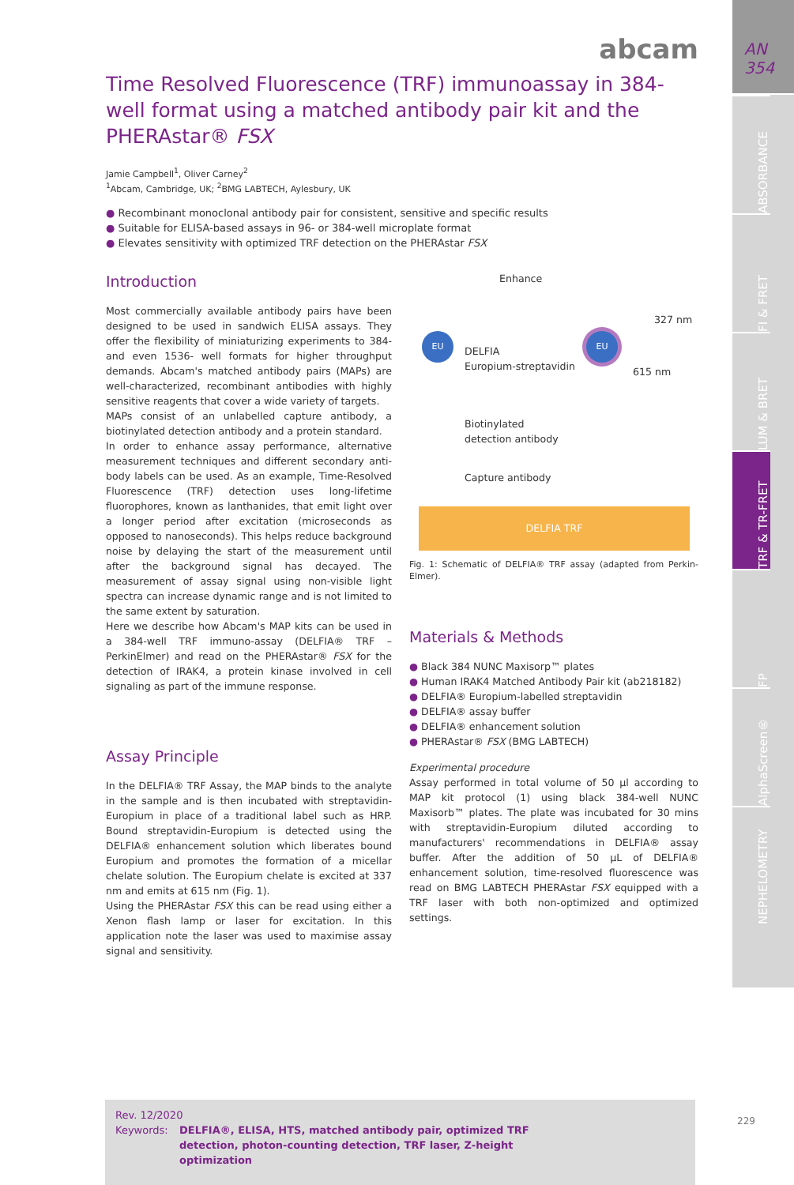AN
354
ABSORBANCE
FI & FRET
LUM & BRET
TRF & TR-FRET
FP
AlphaScreen®
NEPHELOMETRY
abcam
Time Resolved Fluorescence (TRF) immunoassay in 384-well format using a matched antibody pair kit and the PHERAstar® FSX
Jamie Campbell<sup>1</sup>, Oliver Carney<sup>2</sup>
<sup>1</sup> Abcam, Cambridge, UK; <sup>2</sup>BMG LABTECH, Aylesbury, UK
● Recombinant monoclonal antibody pair for consistent, sensitive and specific results
● Suitable for ELISA-based assays in 96- or 384-well microplate format
● Elevates sensitivity with optimized TRF detection on the PHERAstar FSX
Introduction
Most commercially available antibody pairs have been designed to be used in sandwich ELISA assays. They offer the flexibility of miniaturizing experiments to 384- and even 1536- well formats for higher throughput demands. Abcam's matched antibody pairs (MAPs) are well-characterized, recombinant antibodies with highly sensitive reagents that cover a wide variety of targets.
MAPs consist of an unlabelled capture antibody, a biotinylated detection antibody and a protein standard.
In order to enhance assay performance, alternative measurement techniques and different secondary anti-body labels can be used. As an example, Time-Resolved Fluorescence (TRF) detection uses long-lifetime fluorophores, known as lanthanides, that emit light over a longer period after excitation (microseconds as opposed to nanoseconds). This helps reduce background noise by delaying the start of the measurement until after the background signal has decayed. The measurement of assay signal using non-visible light spectra can increase dynamic range and is not limited to the same extent by saturation.
Here we describe how Abcam's MAP kits can be used in a 384-well TRF immuno-assay (DELFIA® TRF – PerkinElmer) and read on the PHERAstar® FSX for the detection of IRAK4, a protein kinase involved in cell signaling as part of the immune response.
Assay Principle
In the DELFIA® TRF Assay, the MAP binds to the analyte in the sample and is then incubated with streptavidin-Europium in place of a traditional label such as HRP. Bound streptavidin-Europium is detected using the DELFIA® enhancement solution which liberates bound Europium and promotes the formation of a micellar chelate solution. The Europium chelate is excited at 337 nm and emits at 615 nm (Fig. 1).
Using the PHERAstar FSX this can be read using either a Xenon flash lamp or laser for excitation. In this application note the laser was used to maximise assay signal and sensitivity.
Enhance
327 nm
615 nm
EU EU
DELFIA
Europium-streptavidin
Biotinylated
detection antibody
Capture antibody
DELFIA TRF
Fig. 1: Schematic of DELFIA® TRF assay (adapted from Perkin-Elmer).
Materials & Methods
● Black 384 NUNC Maxisorp™ plates
● Human IRAK4 Matched Antibody Pair kit (ab218182)
● DELFIA® Europium-labelled streptavidin
● DELFIA® assay buffer
● DELFIA® enhancement solution
● PHERAstar® FSX (BMG LABTECH)
Experimental procedure
Assay performed in total volume of 50 µl according to MAP kit protocol (1) using black 384-well NUNC Maxisorb™ plates. The plate was incubated for 30 mins with streptavidin-Europium diluted according to manufacturers' recommendations in DELFIA® assay buffer. After the addition of 50 µL of DELFIA® enhancement solution, time-resolved fluorescence was read on BMG LABTECH PHERAstar FSX equipped with a TRF laser with both non-optimized and optimized settings.
Rev. 12/2020
Keywords: DELFIA®, ELISA, HTS, matched antibody pair, optimized TRF detection, photon-counting detection, TRF laser, Z-height optimization
229